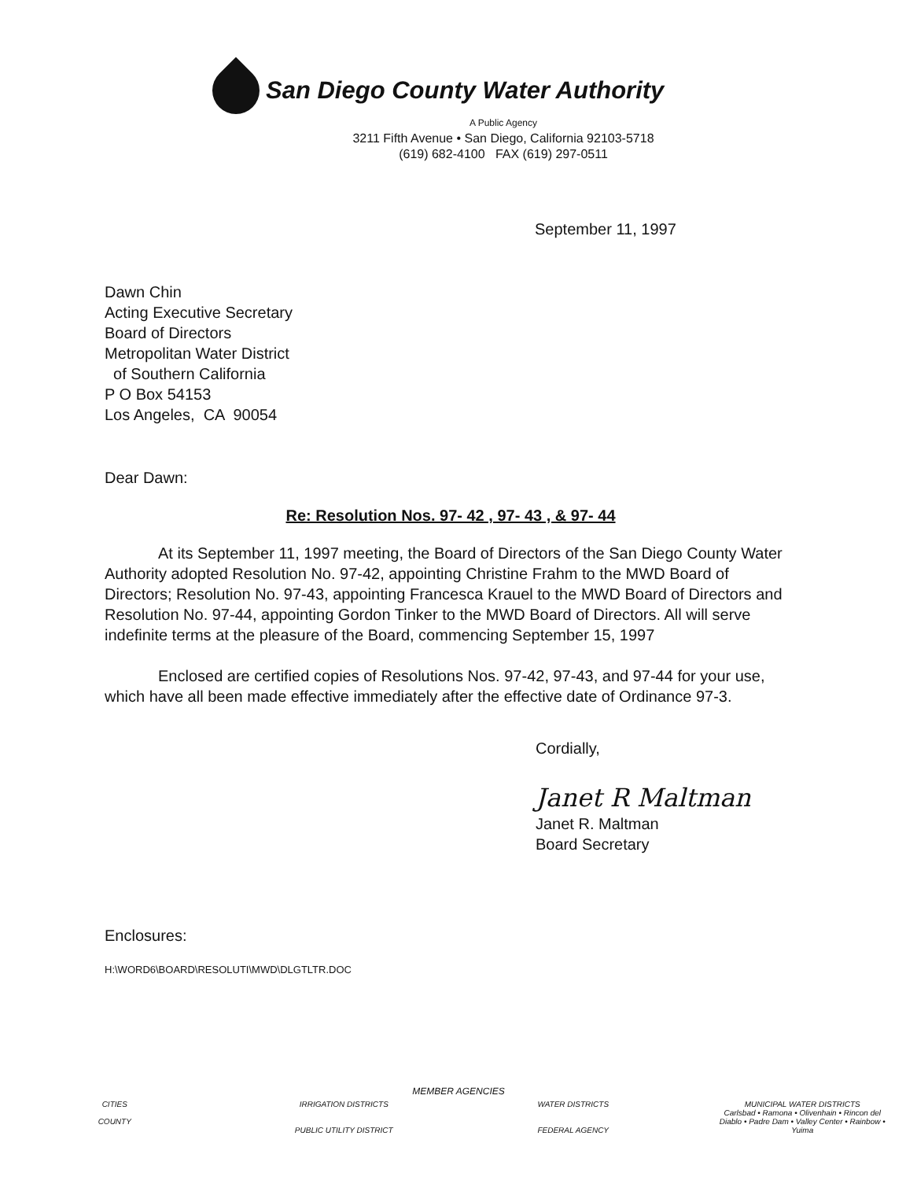San Diego County Water Authority
A Public Agency
3211 Fifth Avenue • San Diego, California 92103-5718
(619) 682-4100 FAX (619) 297-0511
September 11, 1997
Dawn Chin
Acting Executive Secretary
Board of Directors
Metropolitan Water District
of Southern California
P O Box 54153
Los Angeles, CA 90054
Dear Dawn:
Re: Resolution Nos. 97- 42 , 97- 43 , & 97- 44
At its September 11, 1997 meeting, the Board of Directors of the San Diego County Water Authority adopted Resolution No. 97-42, appointing Christine Frahm to the MWD Board of Directors; Resolution No. 97-43, appointing Francesca Krauel to the MWD Board of Directors and Resolution No. 97-44, appointing Gordon Tinker to the MWD Board of Directors. All will serve indefinite terms at the pleasure of the Board, commencing September 15, 1997
Enclosed are certified copies of Resolutions Nos. 97-42, 97-43, and 97-44 for your use, which have all been made effective immediately after the effective date of Ordinance 97-3.
Cordially,
Janet R Maltman
Janet R. Maltman
Board Secretary
Enclosures:
H:\WORD6\BOARD\RESOLUTI\MWD\DLGTLTR.DOC
MEMBER AGENCIES
CITIES
COUNTY
IRRIGATION DISTRICTS
PUBLIC UTILITY DISTRICT
WATER DISTRICTS
FEDERAL AGENCY
MUNICIPAL WATER DISTRICTS
Carlsbad • Ramona • Olivenhain • Rincon del Diablo • Padre Dam • Valley Center • Rainbow • Yuima